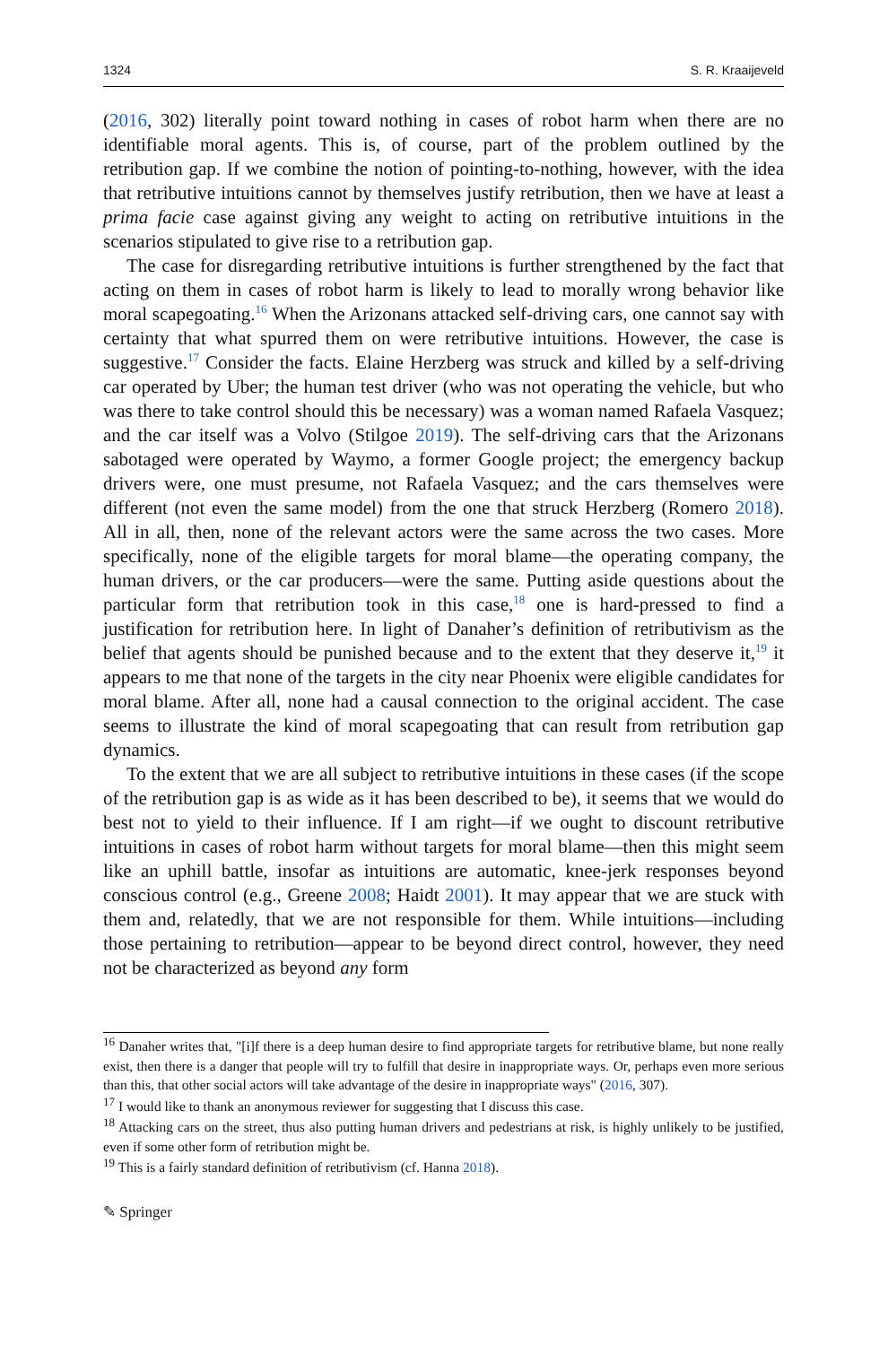1324 S. R. Kraaijeveld
(2016, 302) literally point toward nothing in cases of robot harm when there are no identifiable moral agents. This is, of course, part of the problem outlined by the retribution gap. If we combine the notion of pointing-to-nothing, however, with the idea that retributive intuitions cannot by themselves justify retribution, then we have at least a prima facie case against giving any weight to acting on retributive intuitions in the scenarios stipulated to give rise to a retribution gap.
The case for disregarding retributive intuitions is further strengthened by the fact that acting on them in cases of robot harm is likely to lead to morally wrong behavior like moral scapegoating.<sup>16</sup> When the Arizonans attacked self-driving cars, one cannot say with certainty that what spurred them on were retributive intuitions. However, the case is suggestive.<sup>17</sup> Consider the facts. Elaine Herzberg was struck and killed by a self-driving car operated by Uber; the human test driver (who was not operating the vehicle, but who was there to take control should this be necessary) was a woman named Rafaela Vasquez; and the car itself was a Volvo (Stilgoe 2019). The self-driving cars that the Arizonans sabotaged were operated by Waymo, a former Google project; the emergency backup drivers were, one must presume, not Rafaela Vasquez; and the cars themselves were different (not even the same model) from the one that struck Herzberg (Romero 2018). All in all, then, none of the relevant actors were the same across the two cases. More specifically, none of the eligible targets for moral blame—the operating company, the human drivers, or the car producers—were the same. Putting aside questions about the particular form that retribution took in this case,<sup>18</sup> one is hard-pressed to find a justification for retribution here. In light of Danaher’s definition of retributivism as the belief that agents should be punished because and to the extent that they deserve it,<sup>19</sup> it appears to me that none of the targets in the city near Phoenix were eligible candidates for moral blame. After all, none had a causal connection to the original accident. The case seems to illustrate the kind of moral scapegoating that can result from retribution gap dynamics.
To the extent that we are all subject to retributive intuitions in these cases (if the scope of the retribution gap is as wide as it has been described to be), it seems that we would do best not to yield to their influence. If I am right—if we ought to discount retributive intuitions in cases of robot harm without targets for moral blame—then this might seem like an uphill battle, insofar as intuitions are automatic, knee-jerk responses beyond conscious control (e.g., Greene 2008; Haidt 2001). It may appear that we are stuck with them and, relatedly, that we are not responsible for them. While intuitions—including those pertaining to retribution—appear to be beyond direct control, however, they need not be characterized as beyond any form
<sup>16</sup> Danaher writes that, "[i]f there is a deep human desire to find appropriate targets for retributive blame, but none really exist, then there is a danger that people will try to fulfill that desire in inappropriate ways. Or, perhaps even more serious than this, that other social actors will take advantage of the desire in inappropriate ways" (2016, 307).
<sup>17</sup> I would like to thank an anonymous reviewer for suggesting that I discuss this case.
<sup>18</sup> Attacking cars on the street, thus also putting human drivers and pedestrians at risk, is highly unlikely to be justified, even if some other form of retribution might be.
<sup>19</sup> This is a fairly standard definition of retributivism (cf. Hanna 2018).
✎ Springer